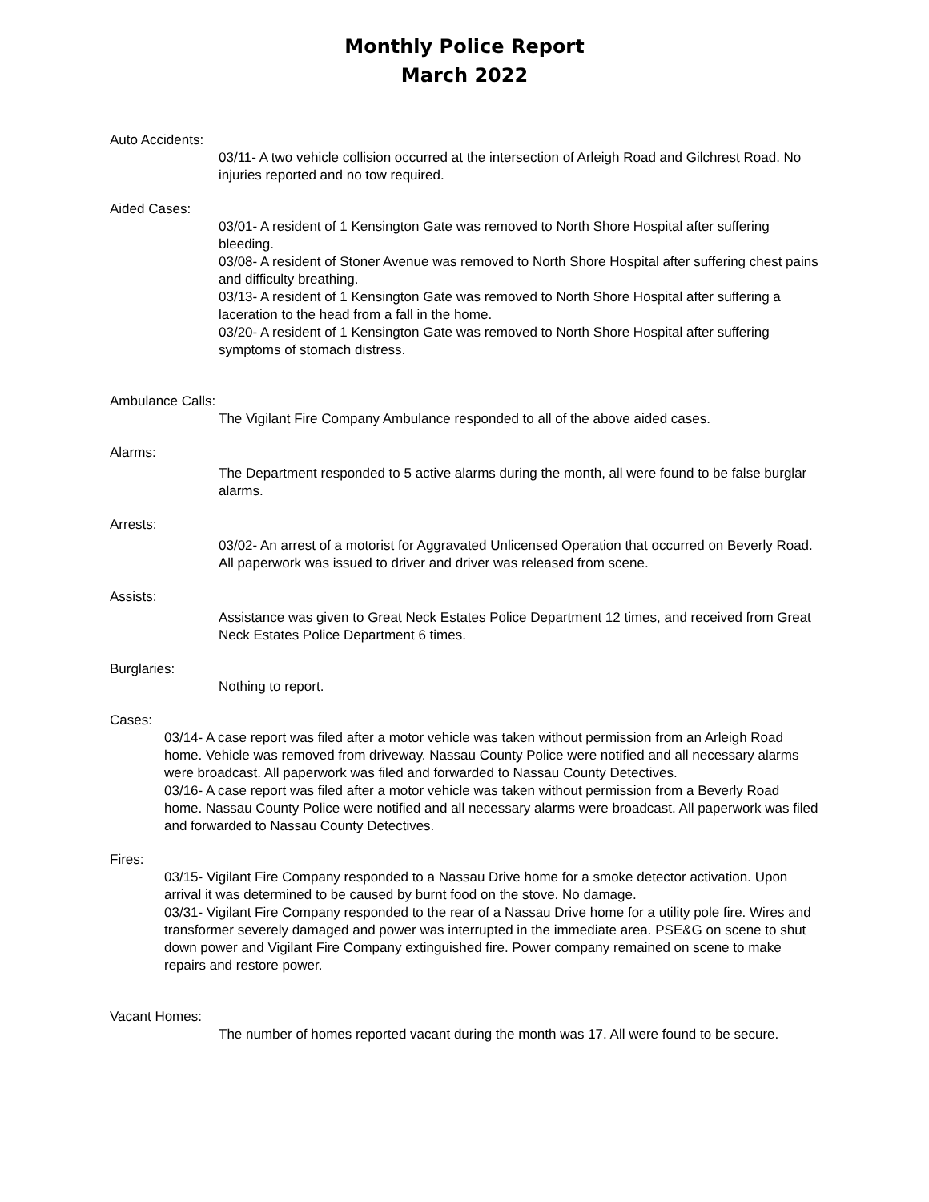Monthly Police Report
March 2022
Auto Accidents:
03/11- A two vehicle collision occurred at the intersection of Arleigh Road and Gilchrest Road. No injuries reported and no tow required.
Aided Cases:
03/01- A resident of 1 Kensington Gate was removed to North Shore Hospital after suffering bleeding.
03/08- A resident of Stoner Avenue was removed to North Shore Hospital after suffering chest pains and difficulty breathing.
03/13- A resident of 1 Kensington Gate was removed to North Shore Hospital after suffering a laceration to the head from a fall in the home.
03/20- A resident of 1 Kensington Gate was removed to North Shore Hospital after suffering symptoms of stomach distress.
Ambulance Calls:
The Vigilant Fire Company Ambulance responded to all of the above aided cases.
Alarms:
The Department responded to 5 active alarms during the month, all were found to be false burglar alarms.
Arrests:
03/02- An arrest of a motorist for Aggravated Unlicensed Operation that occurred on Beverly Road. All paperwork was issued to driver and driver was released from scene.
Assists:
Assistance was given to Great Neck Estates Police Department 12 times, and received from Great Neck Estates Police Department 6 times.
Burglaries:
Nothing to report.
Cases:
03/14- A case report was filed after a motor vehicle was taken without permission from an Arleigh Road home. Vehicle was removed from driveway. Nassau County Police were notified and all necessary alarms were broadcast. All paperwork was filed and forwarded to Nassau County Detectives.
03/16- A case report was filed after a motor vehicle was taken without permission from a Beverly Road home. Nassau County Police were notified and all necessary alarms were broadcast. All paperwork was filed and forwarded to Nassau County Detectives.
Fires:
03/15- Vigilant Fire Company responded to a Nassau Drive home for a smoke detector activation. Upon arrival it was determined to be caused by burnt food on the stove. No damage.
03/31- Vigilant Fire Company responded to the rear of a Nassau Drive home for a utility pole fire. Wires and transformer severely damaged and power was interrupted in the immediate area. PSE&G on scene to shut down power and Vigilant Fire Company extinguished fire. Power company remained on scene to make repairs and restore power.
Vacant Homes:
The number of homes reported vacant during the month was 17. All were found to be secure.